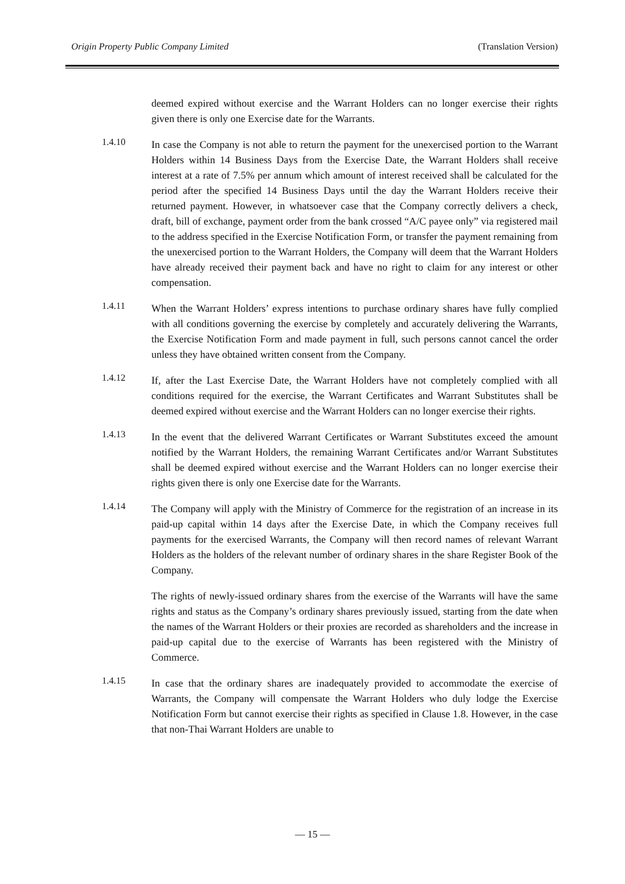Origin Property Public Company Limited (Translation Version)
deemed expired without exercise and the Warrant Holders can no longer exercise their rights given there is only one Exercise date for the Warrants.
1.4.10
In case the Company is not able to return the payment for the unexercised portion to the Warrant Holders within 14 Business Days from the Exercise Date, the Warrant Holders shall receive interest at a rate of 7.5% per annum which amount of interest received shall be calculated for the period after the specified 14 Business Days until the day the Warrant Holders receive their returned payment. However, in whatsoever case that the Company correctly delivers a check, draft, bill of exchange, payment order from the bank crossed “A/C payee only” via registered mail to the address specified in the Exercise Notification Form, or transfer the payment remaining from the unexercised portion to the Warrant Holders, the Company will deem that the Warrant Holders have already received their payment back and have no right to claim for any interest or other compensation.
1.4.11
When the Warrant Holders’ express intentions to purchase ordinary shares have fully complied with all conditions governing the exercise by completely and accurately delivering the Warrants, the Exercise Notification Form and made payment in full, such persons cannot cancel the order unless they have obtained written consent from the Company.
1.4.12
If, after the Last Exercise Date, the Warrant Holders have not completely complied with all conditions required for the exercise, the Warrant Certificates and Warrant Substitutes shall be deemed expired without exercise and the Warrant Holders can no longer exercise their rights.
1.4.13
In the event that the delivered Warrant Certificates or Warrant Substitutes exceed the amount notified by the Warrant Holders, the remaining Warrant Certificates and/or Warrant Substitutes shall be deemed expired without exercise and the Warrant Holders can no longer exercise their rights given there is only one Exercise date for the Warrants.
1.4.14
The Company will apply with the Ministry of Commerce for the registration of an increase in its paid-up capital within 14 days after the Exercise Date, in which the Company receives full payments for the exercised Warrants, the Company will then record names of relevant Warrant Holders as the holders of the relevant number of ordinary shares in the share Register Book of the Company.
The rights of newly-issued ordinary shares from the exercise of the Warrants will have the same rights and status as the Company’s ordinary shares previously issued, starting from the date when the names of the Warrant Holders or their proxies are recorded as shareholders and the increase in paid-up capital due to the exercise of Warrants has been registered with the Ministry of Commerce.
1.4.15
In case that the ordinary shares are inadequately provided to accommodate the exercise of Warrants, the Company will compensate the Warrant Holders who duly lodge the Exercise Notification Form but cannot exercise their rights as specified in Clause 1.8. However, in the case that non-Thai Warrant Holders are unable to
— 15 —